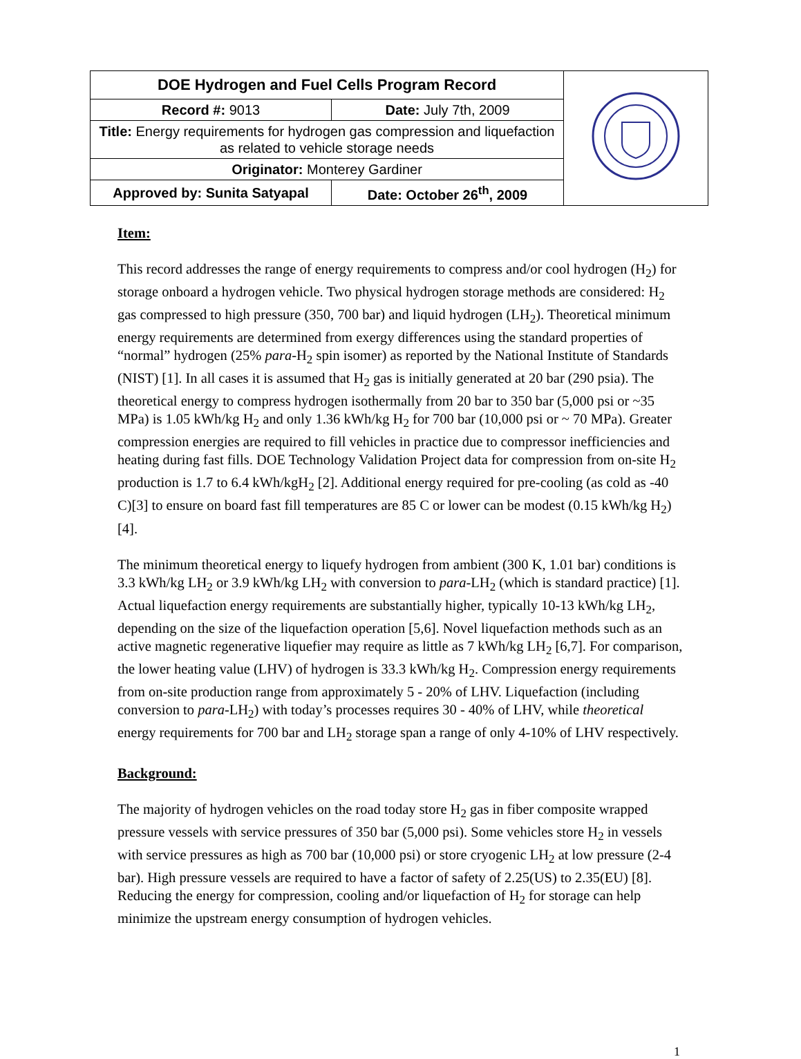| DOE Hydrogen and Fuel Cells Program Record | | |
| Record #: 9013 | Date: July 7th, 2009 | |
| Title: Energy requirements for hydrogen gas compression and liquefaction as related to vehicle storage needs | | |
| Originator: Monterey Gardiner | | |
| Approved by: Sunita Satyapal | Date: October 26<sup>th</sup>, 2009 | |
Item:
This record addresses the range of energy requirements to compress and/or cool hydrogen (H<sub>2</sub>) for storage onboard a hydrogen vehicle. Two physical hydrogen storage methods are considered: H<sub>2</sub> gas compressed to high pressure (350, 700 bar) and liquid hydrogen (LH<sub>2</sub>). Theoretical minimum energy requirements are determined from exergy differences using the standard properties of “normal” hydrogen (25% para-H<sub>2</sub> spin isomer) as reported by the National Institute of Standards (NIST) [1]. In all cases it is assumed that H<sub>2</sub> gas is initially generated at 20 bar (290 psia). The theoretical energy to compress hydrogen isothermally from 20 bar to 350 bar (5,000 psi or ~35 MPa) is 1.05 kWh/kg H<sub>2</sub> and only 1.36 kWh/kg H<sub>2</sub> for 700 bar (10,000 psi or ~ 70 MPa). Greater compression energies are required to fill vehicles in practice due to compressor inefficiencies and heating during fast fills. DOE Technology Validation Project data for compression from on-site H<sub>2</sub> production is 1.7 to 6.4 kWh/kgH<sub>2</sub> [2]. Additional energy required for pre-cooling (as cold as -40 C)[3] to ensure on board fast fill temperatures are 85 C or lower can be modest (0.15 kWh/kg H<sub>2</sub>)[4].
The minimum theoretical energy to liquefy hydrogen from ambient (300 K, 1.01 bar) conditions is 3.3 kWh/kg LH<sub>2</sub> or 3.9 kWh/kg LH<sub>2</sub> with conversion to para-LH<sub>2</sub> (which is standard practice) [1]. Actual liquefaction energy requirements are substantially higher, typically 10-13 kWh/kg LH<sub>2</sub>, depending on the size of the liquefaction operation [5,6]. Novel liquefaction methods such as an active magnetic regenerative liquefier may require as little as 7 kWh/kg LH<sub>2</sub> [6,7]. For comparison, the lower heating value (LHV) of hydrogen is 33.3 kWh/kg H<sub>2</sub>. Compression energy requirements from on-site production range from approximately 5 - 20% of LHV. Liquefaction (including conversion to para-LH<sub>2</sub>) with today’s processes requires 30 - 40% of LHV, while theoretical energy requirements for 700 bar and LH<sub>2</sub> storage span a range of only 4-10% of LHV respectively.
Background:
The majority of hydrogen vehicles on the road today store H<sub>2</sub> gas in fiber composite wrapped pressure vessels with service pressures of 350 bar (5,000 psi). Some vehicles store H<sub>2</sub> in vessels with service pressures as high as 700 bar (10,000 psi) or store cryogenic LH<sub>2</sub> at low pressure (2-4 bar). High pressure vessels are required to have a factor of safety of 2.25(US) to 2.35(EU) [8]. Reducing the energy for compression, cooling and/or liquefaction of H<sub>2</sub> for storage can help minimize the upstream energy consumption of hydrogen vehicles.
1